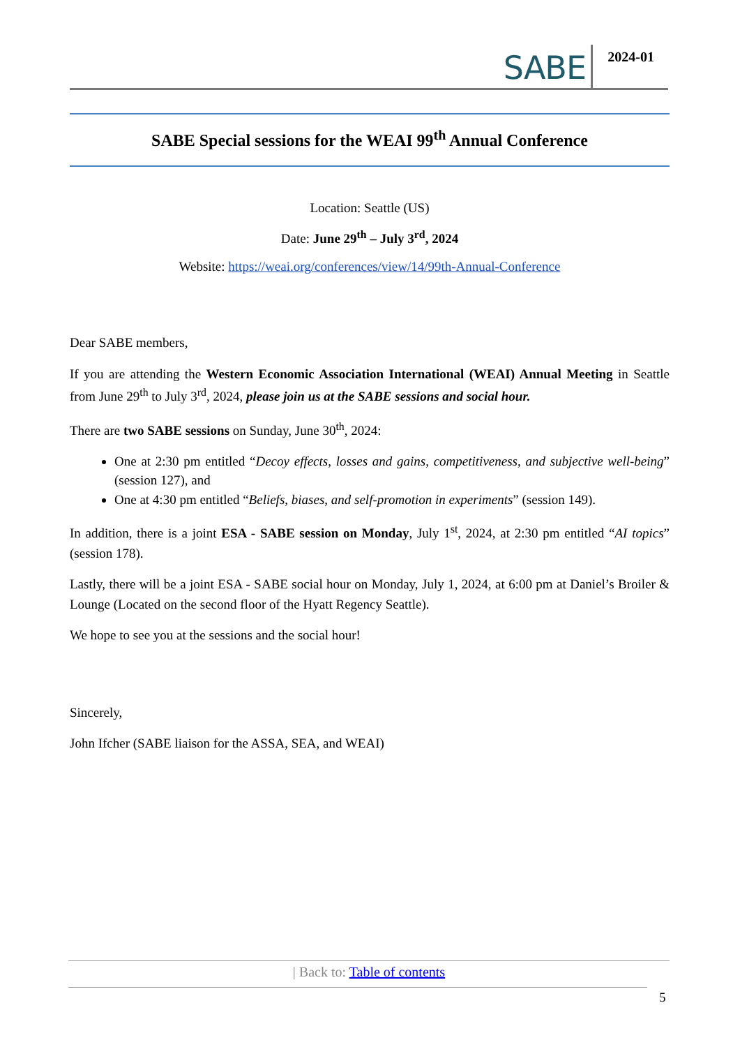SABE 2024-01
SABE Special sessions for the WEAI 99<sup>th</sup> Annual Conference
Location: Seattle (US)
Date: June 29<sup>th</sup> – July 3<sup>rd</sup>, 2024
Website: https://weai.org/conferences/view/14/99th-Annual-Conference
Dear SABE members,
If you are attending the Western Economic Association International (WEAI) Annual Meeting in Seattle from June 29<sup>th</sup> to July 3<sup>rd</sup>, 2024, please join us at the SABE sessions and social hour.
There are two SABE sessions on Sunday, June 30<sup>th</sup>, 2024:
One at 2:30 pm entitled “Decoy effects, losses and gains, competitiveness, and subjective well-being” (session 127), and
One at 4:30 pm entitled “Beliefs, biases, and self-promotion in experiments” (session 149).
In addition, there is a joint ESA - SABE session on Monday, July 1<sup>st</sup>, 2024, at 2:30 pm entitled “AI topics” (session 178).
Lastly, there will be a joint ESA - SABE social hour on Monday, July 1, 2024, at 6:00 pm at Daniel’s Broiler & Lounge (Located on the second floor of the Hyatt Regency Seattle).
We hope to see you at the sessions and the social hour!
Sincerely,
John Ifcher (SABE liaison for the ASSA, SEA, and WEAI)
| Back to: Table of contents
5